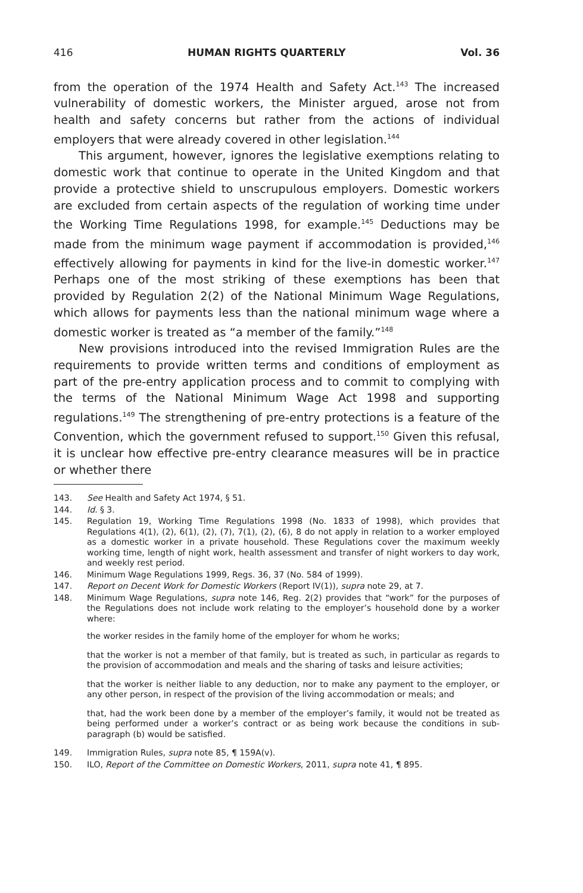416 HUMAN RIGHTS QUARTERLY Vol. 36
from the operation of the 1974 Health and Safety Act.<sup>143</sup> The increased vulnerability of domestic workers, the Minister argued, arose not from health and safety concerns but rather from the actions of individual employers that were already covered in other legislation.<sup>144</sup>
This argument, however, ignores the legislative exemptions relating to domestic work that continue to operate in the United Kingdom and that provide a protective shield to unscrupulous employers. Domestic workers are excluded from certain aspects of the regulation of working time under the Working Time Regulations 1998, for example.<sup>145</sup> Deductions may be made from the minimum wage payment if accommodation is provided,<sup>146</sup> effectively allowing for payments in kind for the live-in domestic worker.<sup>147</sup> Perhaps one of the most striking of these exemptions has been that provided by Regulation 2(2) of the National Minimum Wage Regulations, which allows for payments less than the national minimum wage where a domestic worker is treated as “a member of the family.”<sup>148</sup>
New provisions introduced into the revised Immigration Rules are the requirements to provide written terms and conditions of employment as part of the pre-entry application process and to commit to complying with the terms of the National Minimum Wage Act 1998 and supporting regulations.<sup>149</sup> The strengthening of pre-entry protections is a feature of the Convention, which the government refused to support.<sup>150</sup> Given this refusal, it is unclear how effective pre-entry clearance measures will be in practice or whether there
143. See Health and Safety Act 1974, § 51.
144. Id. § 3.
145. Regulation 19, Working Time Regulations 1998 (No. 1833 of 1998), which provides that Regulations 4(1), (2), 6(1), (2), (7), 7(1), (2), (6), 8 do not apply in relation to a worker employed as a domestic worker in a private household. These Regulations cover the maximum weekly working time, length of night work, health assessment and transfer of night workers to day work, and weekly rest period.
146. Minimum Wage Regulations 1999, Regs. 36, 37 (No. 584 of 1999).
147. Report on Decent Work for Domestic Workers (Report IV(1)), supra note 29, at 7.
148. Minimum Wage Regulations, supra note 146, Reg. 2(2) provides that “work” for the purposes of the Regulations does not include work relating to the employer’s household done by a worker where:
the worker resides in the family home of the employer for whom he works;
that the worker is not a member of that family, but is treated as such, in particular as regards to the provision of accommodation and meals and the sharing of tasks and leisure activities;
that the worker is neither liable to any deduction, nor to make any payment to the employer, or any other person, in respect of the provision of the living accommodation or meals; and
that, had the work been done by a member of the employer’s family, it would not be treated as being performed under a worker’s contract or as being work because the conditions in sub-paragraph (b) would be satisfied.
149. Immigration Rules, supra note 85, ¶ 159A(v).
150. ILO, Report of the Committee on Domestic Workers, 2011, supra note 41, ¶ 895.